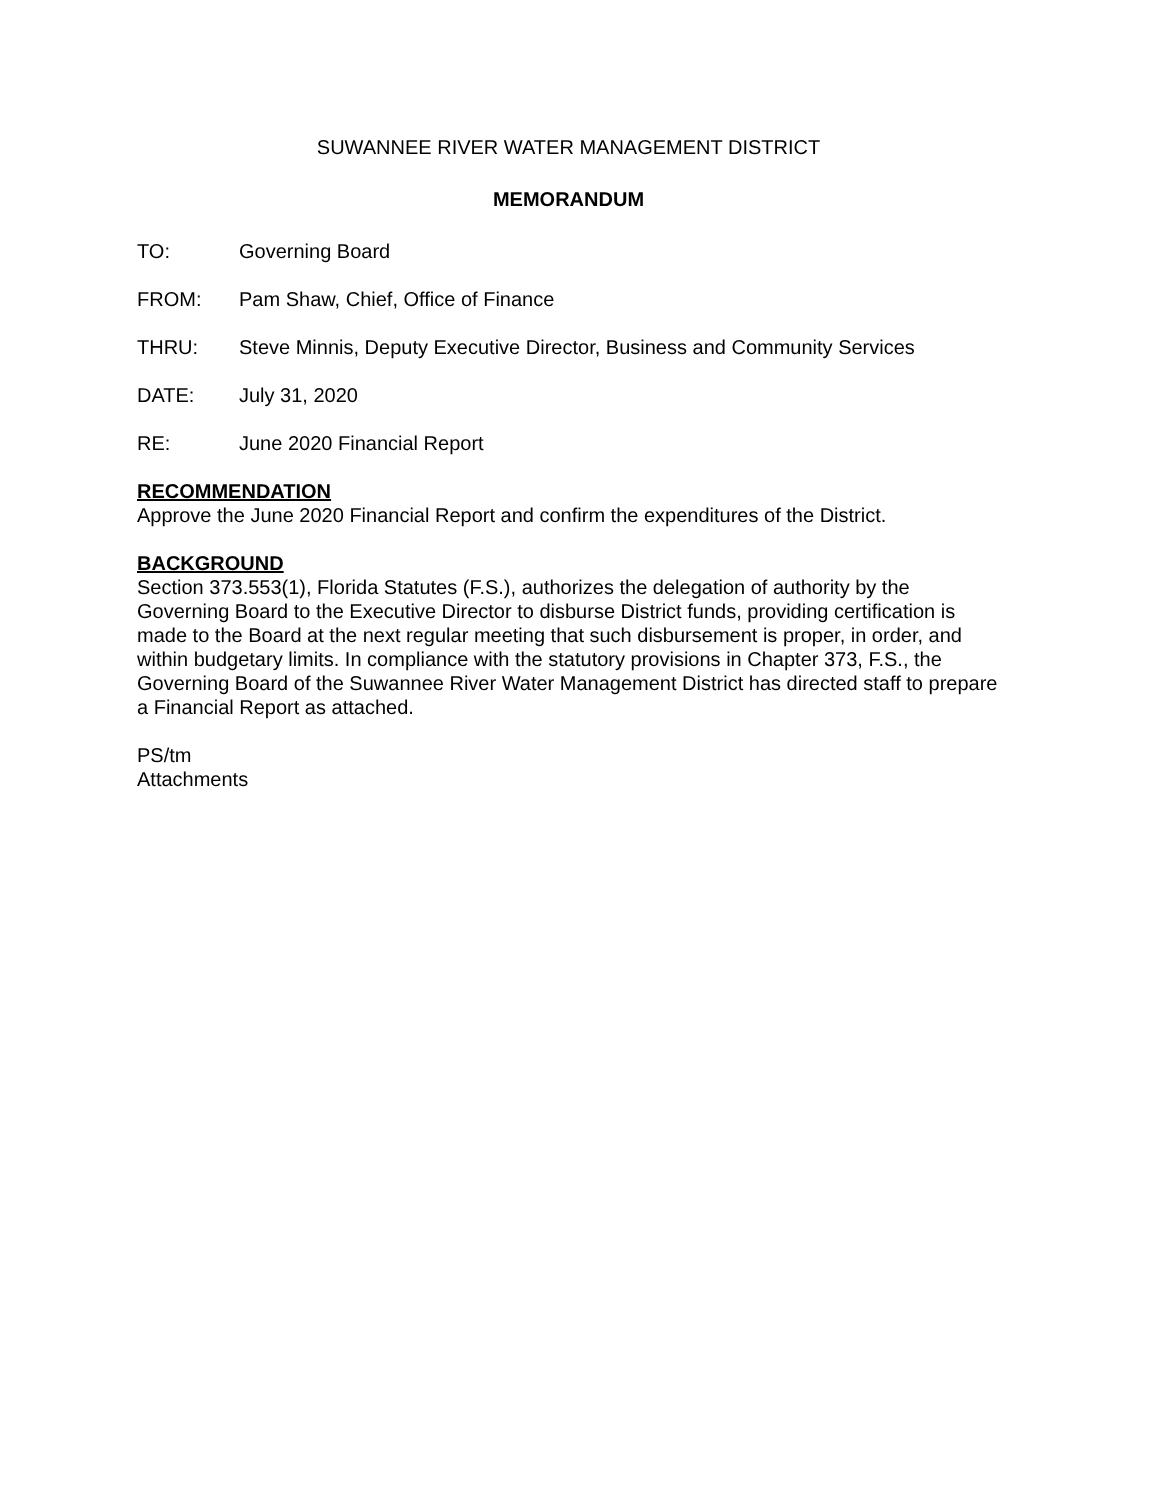SUWANNEE RIVER WATER MANAGEMENT DISTRICT
MEMORANDUM
TO: Governing Board
FROM: Pam Shaw, Chief, Office of Finance
THRU: Steve Minnis, Deputy Executive Director, Business and Community Services
DATE: July 31, 2020
RE: June 2020 Financial Report
RECOMMENDATION
Approve the June 2020 Financial Report and confirm the expenditures of the District.
BACKGROUND
Section 373.553(1), Florida Statutes (F.S.), authorizes the delegation of authority by the Governing Board to the Executive Director to disburse District funds, providing certification is made to the Board at the next regular meeting that such disbursement is proper, in order, and within budgetary limits. In compliance with the statutory provisions in Chapter 373, F.S., the Governing Board of the Suwannee River Water Management District has directed staff to prepare a Financial Report as attached.
PS/tm
Attachments